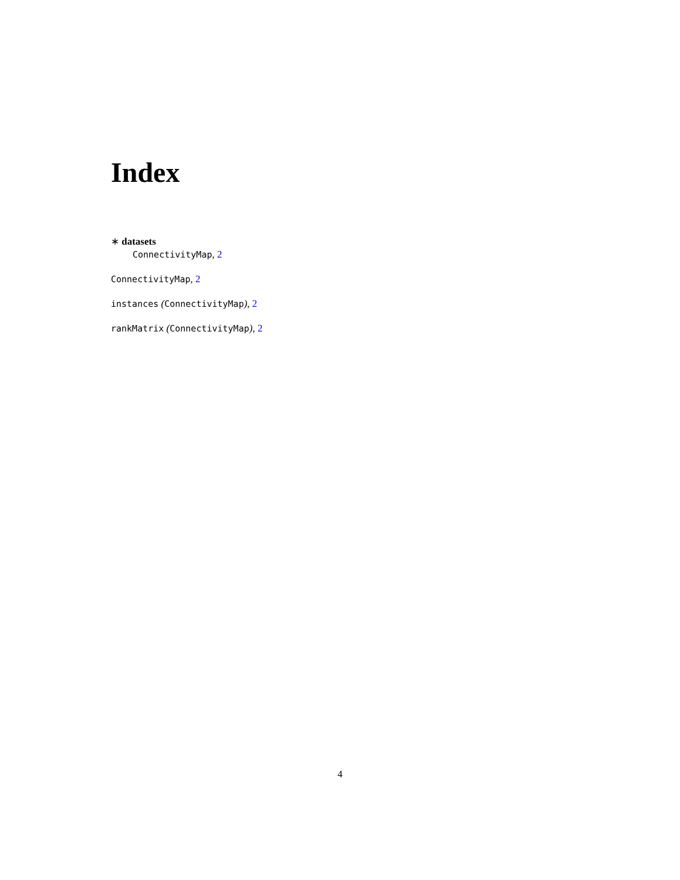Index
∗ datasets
ConnectivityMap, 2
ConnectivityMap, 2
instances (ConnectivityMap), 2
rankMatrix (ConnectivityMap), 2
4